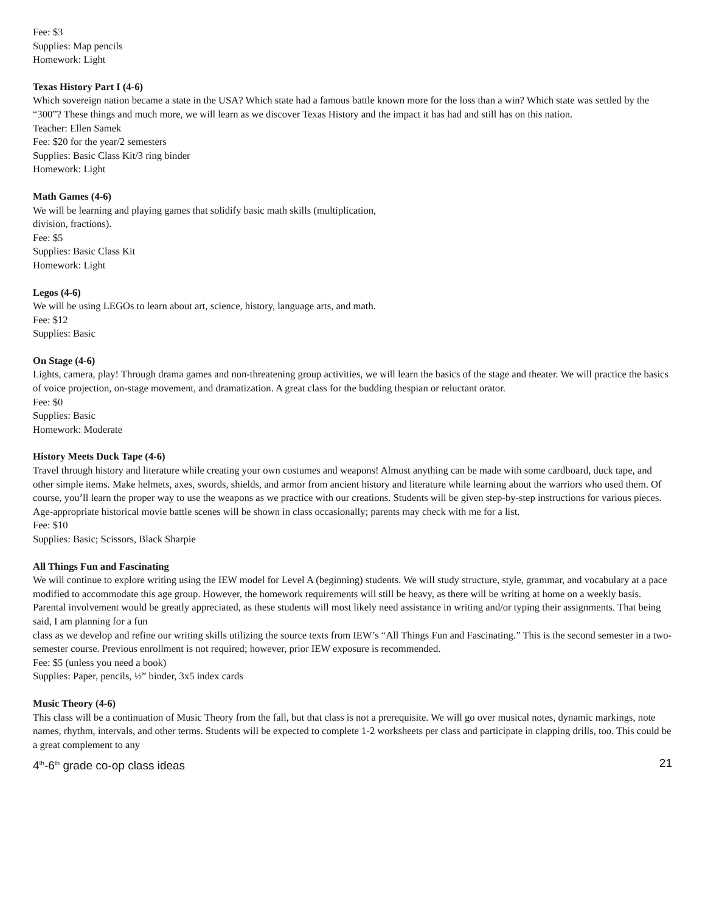Fee: $3
Supplies: Map pencils
Homework: Light
Texas History Part I (4-6)
Which sovereign nation became a state in the USA? Which state had a famous battle known more for the loss than a win? Which state was settled by the “300”? These things and much more, we will learn as we discover Texas History and the impact it has had and still has on this nation.
Teacher: Ellen Samek
Fee: $20 for the year/2 semesters
Supplies: Basic Class Kit/3 ring binder
Homework: Light
Math Games (4-6)
We will be learning and playing games that solidify basic math skills (multiplication,
division, fractions).
Fee: $5
Supplies: Basic Class Kit
Homework: Light
Legos (4-6)
We will be using LEGOs to learn about art, science, history, language arts, and math.
Fee: $12
Supplies: Basic
On Stage (4-6)
Lights, camera, play! Through drama games and non-threatening group activities, we will learn the basics of the stage and theater. We will practice the basics of voice projection, on-stage movement, and dramatization. A great class for the budding thespian or reluctant orator.
Fee: $0
Supplies: Basic
Homework: Moderate
History Meets Duck Tape (4-6)
Travel through history and literature while creating your own costumes and weapons! Almost anything can be made with some cardboard, duck tape, and other simple items. Make helmets, axes, swords, shields, and armor from ancient history and literature while learning about the warriors who used them. Of course, you’ll learn the proper way to use the weapons as we practice with our creations. Students will be given step-by-step instructions for various pieces. Age-appropriate historical movie battle scenes will be shown in class occasionally; parents may check with me for a list.
Fee: $10
Supplies: Basic; Scissors, Black Sharpie
All Things Fun and Fascinating
We will continue to explore writing using the IEW model for Level A (beginning) students. We will study structure, style, grammar, and vocabulary at a pace modified to accommodate this age group. However, the homework requirements will still be heavy, as there will be writing at home on a weekly basis. Parental involvement would be greatly appreciated, as these students will most likely need assistance in writing and/or typing their assignments. That being said, I am planning for a fun
class as we develop and refine our writing skills utilizing the source texts from IEW’s “All Things Fun and Fascinating.” This is the second semester in a two-semester course. Previous enrollment is not required; however, prior IEW exposure is recommended.
Fee: $5 (unless you need a book)
Supplies: Paper, pencils, ½” binder, 3x5 index cards
Music Theory (4-6)
This class will be a continuation of Music Theory from the fall, but that class is not a prerequisite. We will go over musical notes, dynamic markings, note names, rhythm, intervals, and other terms. Students will be expected to complete 1-2 worksheets per class and participate in clapping drills, too. This could be a great complement to any
4<sup>th</sup>-6<sup>th</sup> grade co-op class ideas 21